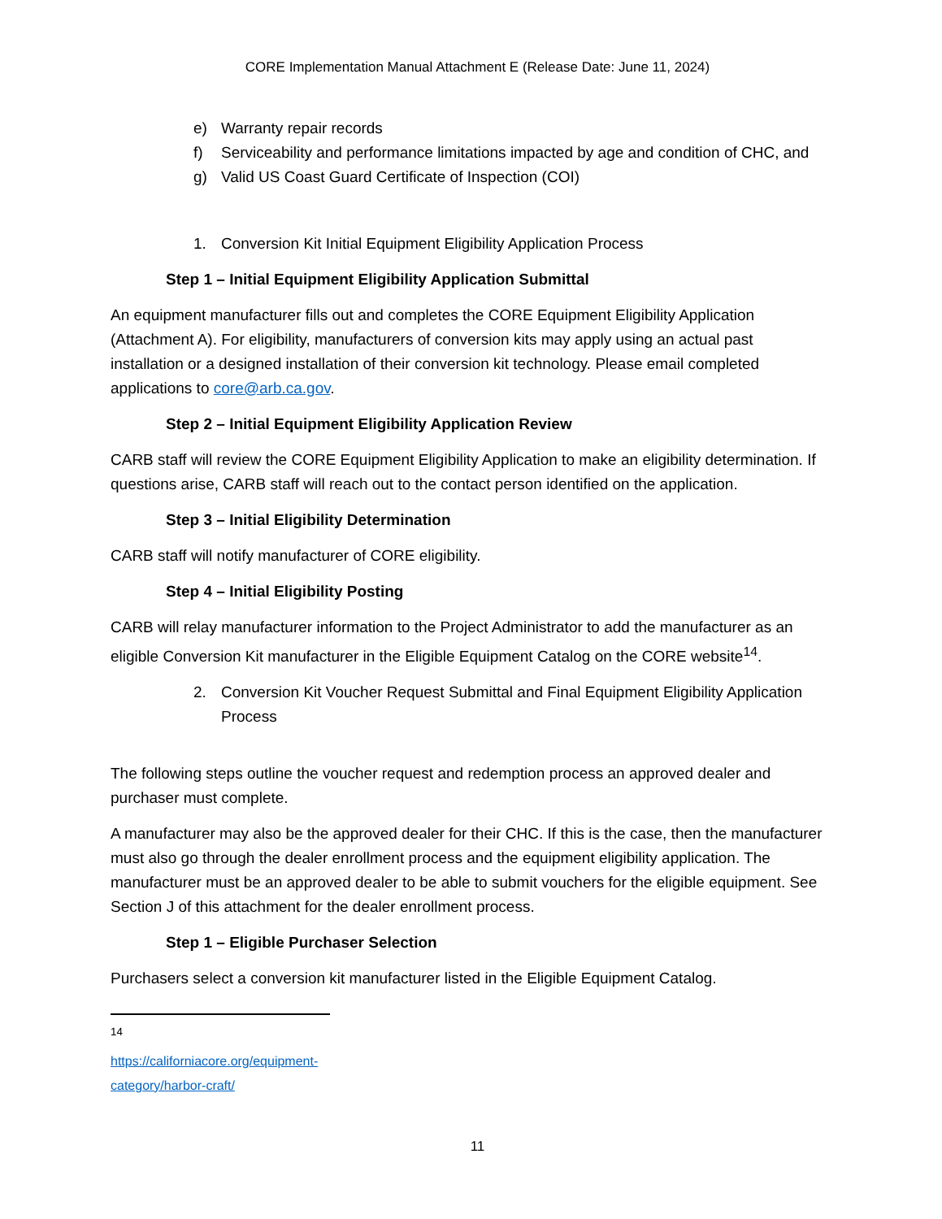CORE Implementation Manual Attachment E (Release Date: June 11, 2024)
e) Warranty repair records
f) Serviceability and performance limitations impacted by age and condition of CHC, and
g) Valid US Coast Guard Certificate of Inspection (COI)
1. Conversion Kit Initial Equipment Eligibility Application Process
Step 1 – Initial Equipment Eligibility Application Submittal
An equipment manufacturer fills out and completes the CORE Equipment Eligibility Application (Attachment A). For eligibility, manufacturers of conversion kits may apply using an actual past installation or a designed installation of their conversion kit technology. Please email completed applications to core@arb.ca.gov.
Step 2 – Initial Equipment Eligibility Application Review
CARB staff will review the CORE Equipment Eligibility Application to make an eligibility determination. If questions arise, CARB staff will reach out to the contact person identified on the application.
Step 3 – Initial Eligibility Determination
CARB staff will notify manufacturer of CORE eligibility.
Step 4 – Initial Eligibility Posting
CARB will relay manufacturer information to the Project Administrator to add the manufacturer as an eligible Conversion Kit manufacturer in the Eligible Equipment Catalog on the CORE website<sup>14</sup>.
2. Conversion Kit Voucher Request Submittal and Final Equipment Eligibility Application Process
The following steps outline the voucher request and redemption process an approved dealer and purchaser must complete.
A manufacturer may also be the approved dealer for their CHC. If this is the case, then the manufacturer must also go through the dealer enrollment process and the equipment eligibility application. The manufacturer must be an approved dealer to be able to submit vouchers for the eligible equipment. See Section J of this attachment for the dealer enrollment process.
Step 1 – Eligible Purchaser Selection
Purchasers select a conversion kit manufacturer listed in the Eligible Equipment Catalog.
<sup>14</sup> https://californiacore.org/equipment-category/harbor-craft/
11